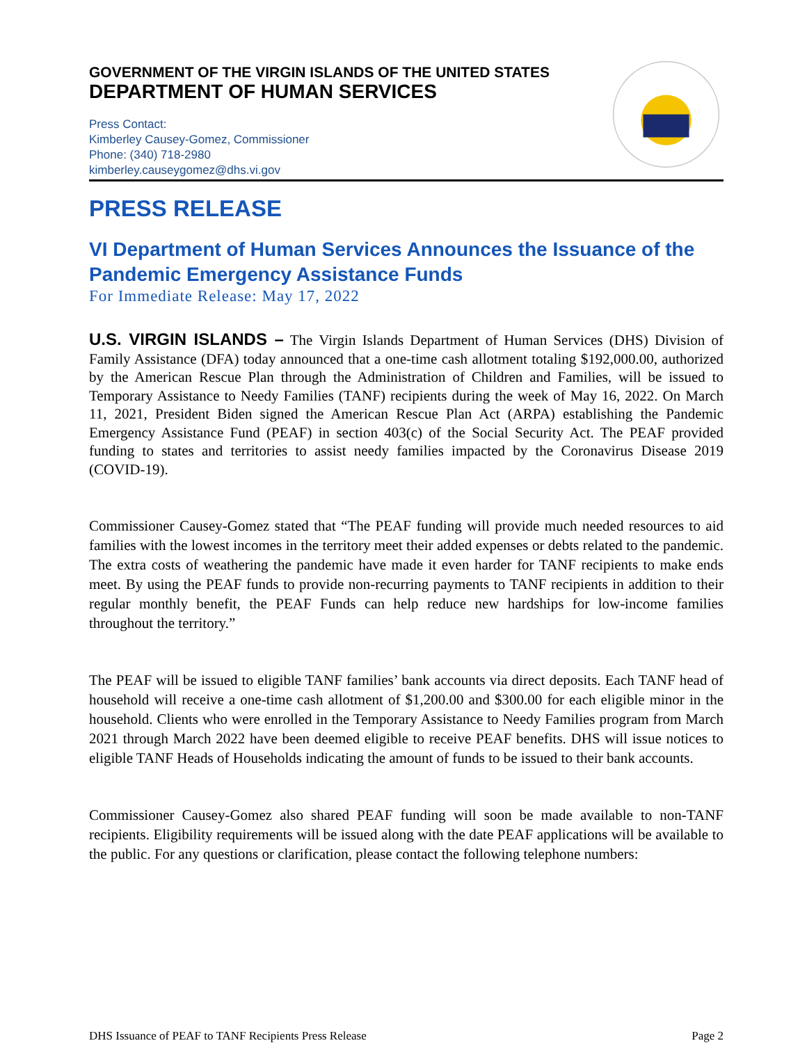GOVERNMENT OF THE VIRGIN ISLANDS OF THE UNITED STATES
DEPARTMENT OF HUMAN SERVICES
Press Contact:
Kimberley Causey-Gomez, Commissioner
Phone: (340) 718-2980
kimberley.causeygomez@dhs.vi.gov
PRESS RELEASE
VI Department of Human Services Announces the Issuance of the Pandemic Emergency Assistance Funds
For Immediate Release: May 17, 2022
U.S. VIRGIN ISLANDS – The Virgin Islands Department of Human Services (DHS) Division of Family Assistance (DFA) today announced that a one-time cash allotment totaling $192,000.00, authorized by the American Rescue Plan through the Administration of Children and Families, will be issued to Temporary Assistance to Needy Families (TANF) recipients during the week of May 16, 2022. On March 11, 2021, President Biden signed the American Rescue Plan Act (ARPA) establishing the Pandemic Emergency Assistance Fund (PEAF) in section 403(c) of the Social Security Act. The PEAF provided funding to states and territories to assist needy families impacted by the Coronavirus Disease 2019 (COVID-19).
Commissioner Causey-Gomez stated that “The PEAF funding will provide much needed resources to aid families with the lowest incomes in the territory meet their added expenses or debts related to the pandemic. The extra costs of weathering the pandemic have made it even harder for TANF recipients to make ends meet. By using the PEAF funds to provide non-recurring payments to TANF recipients in addition to their regular monthly benefit, the PEAF Funds can help reduce new hardships for low-income families throughout the territory.”
The PEAF will be issued to eligible TANF families’ bank accounts via direct deposits. Each TANF head of household will receive a one-time cash allotment of $1,200.00 and $300.00 for each eligible minor in the household. Clients who were enrolled in the Temporary Assistance to Needy Families program from March 2021 through March 2022 have been deemed eligible to receive PEAF benefits. DHS will issue notices to eligible TANF Heads of Households indicating the amount of funds to be issued to their bank accounts.
Commissioner Causey-Gomez also shared PEAF funding will soon be made available to non-TANF recipients. Eligibility requirements will be issued along with the date PEAF applications will be available to the public. For any questions or clarification, please contact the following telephone numbers:
DHS Issuance of PEAF to TANF Recipients Press Release Page 2